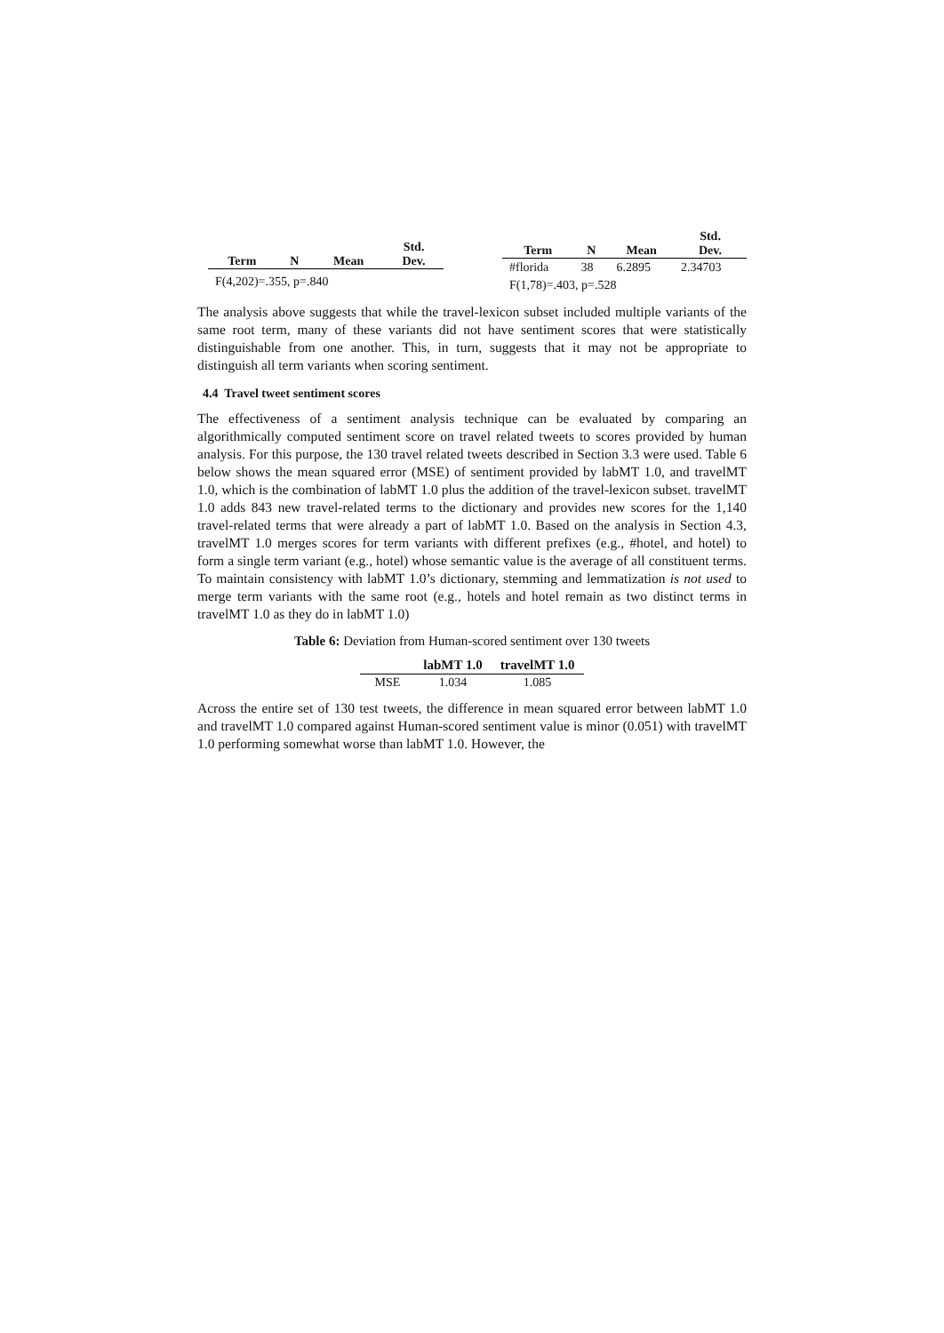| Term | N | Mean | Std. Dev. |
| --- | --- | --- | --- |
| F(4,202)=.355, p=.840 | | | |
| Term | N | Mean | Std. Dev. |
| --- | --- | --- | --- |
| #florida | 38 | 6.2895 | 2.34703 |
| F(1,78)=.403, p=.528 | | | |
The analysis above suggests that while the travel-lexicon subset included multiple variants of the same root term, many of these variants did not have sentiment scores that were statistically distinguishable from one another. This, in turn, suggests that it may not be appropriate to distinguish all term variants when scoring sentiment.
4.4 Travel tweet sentiment scores
The effectiveness of a sentiment analysis technique can be evaluated by comparing an algorithmically computed sentiment score on travel related tweets to scores provided by human analysis. For this purpose, the 130 travel related tweets described in Section 3.3 were used. Table 6 below shows the mean squared error (MSE) of sentiment provided by labMT 1.0, and travelMT 1.0, which is the combination of labMT 1.0 plus the addition of the travel-lexicon subset. travelMT 1.0 adds 843 new travel-related terms to the dictionary and provides new scores for the 1,140 travel-related terms that were already a part of labMT 1.0. Based on the analysis in Section 4.3, travelMT 1.0 merges scores for term variants with different prefixes (e.g., #hotel, and hotel) to form a single term variant (e.g., hotel) whose semantic value is the average of all constituent terms. To maintain consistency with labMT 1.0’s dictionary, stemming and lemmatization is not used to merge term variants with the same root (e.g., hotels and hotel remain as two distinct terms in travelMT 1.0 as they do in labMT 1.0)
Table 6: Deviation from Human-scored sentiment over 130 tweets
| | labMT 1.0 | travelMT 1.0 |
| --- | --- | --- |
| MSE | 1.034 | 1.085 |
Across the entire set of 130 test tweets, the difference in mean squared error between labMT 1.0 and travelMT 1.0 compared against Human-scored sentiment value is minor (0.051) with travelMT 1.0 performing somewhat worse than labMT 1.0. However, the